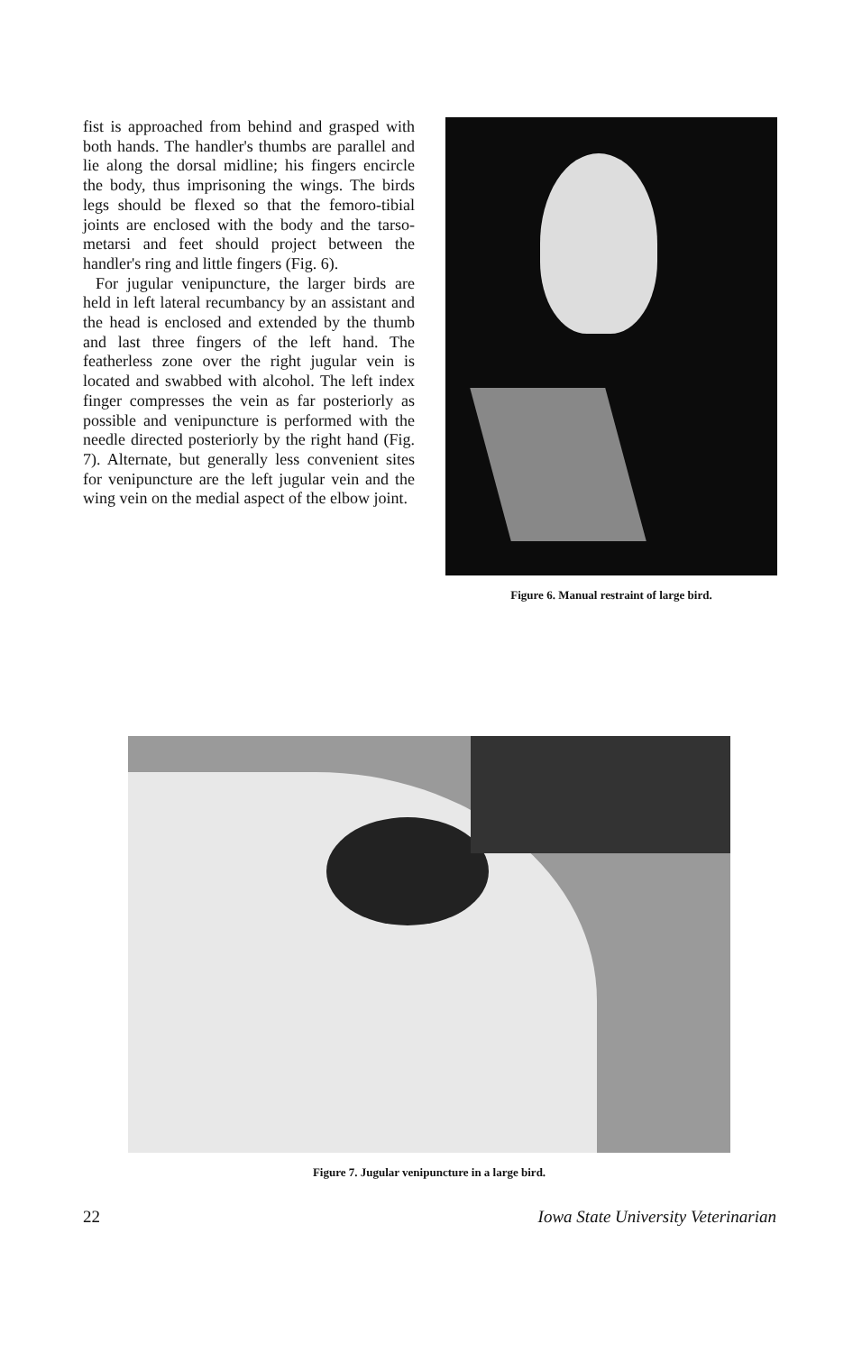fist is approached from behind and grasped with both hands. The handler's thumbs are parallel and lie along the dorsal midline; his fingers encircle the body, thus imprisoning the wings. The birds legs should be flexed so that the femoro-tibial joints are enclosed with the body and the tarso-metarsi and feet should project between the handler's ring and little fingers (Fig. 6).
For jugular venipuncture, the larger birds are held in left lateral recumbancy by an assistant and the head is enclosed and extended by the thumb and last three fingers of the left hand. The featherless zone over the right jugular vein is located and swabbed with alcohol. The left index finger compresses the vein as far posteriorly as possible and venipuncture is performed with the needle directed posteriorly by the right hand (Fig. 7). Alternate, but generally less convenient sites for venipuncture are the left jugular vein and the wing vein on the medial aspect of the elbow joint.
Figure 6. Manual restraint of large bird.
Figure 7. Jugular venipuncture in a large bird.
22 Iowa State University Veterinarian